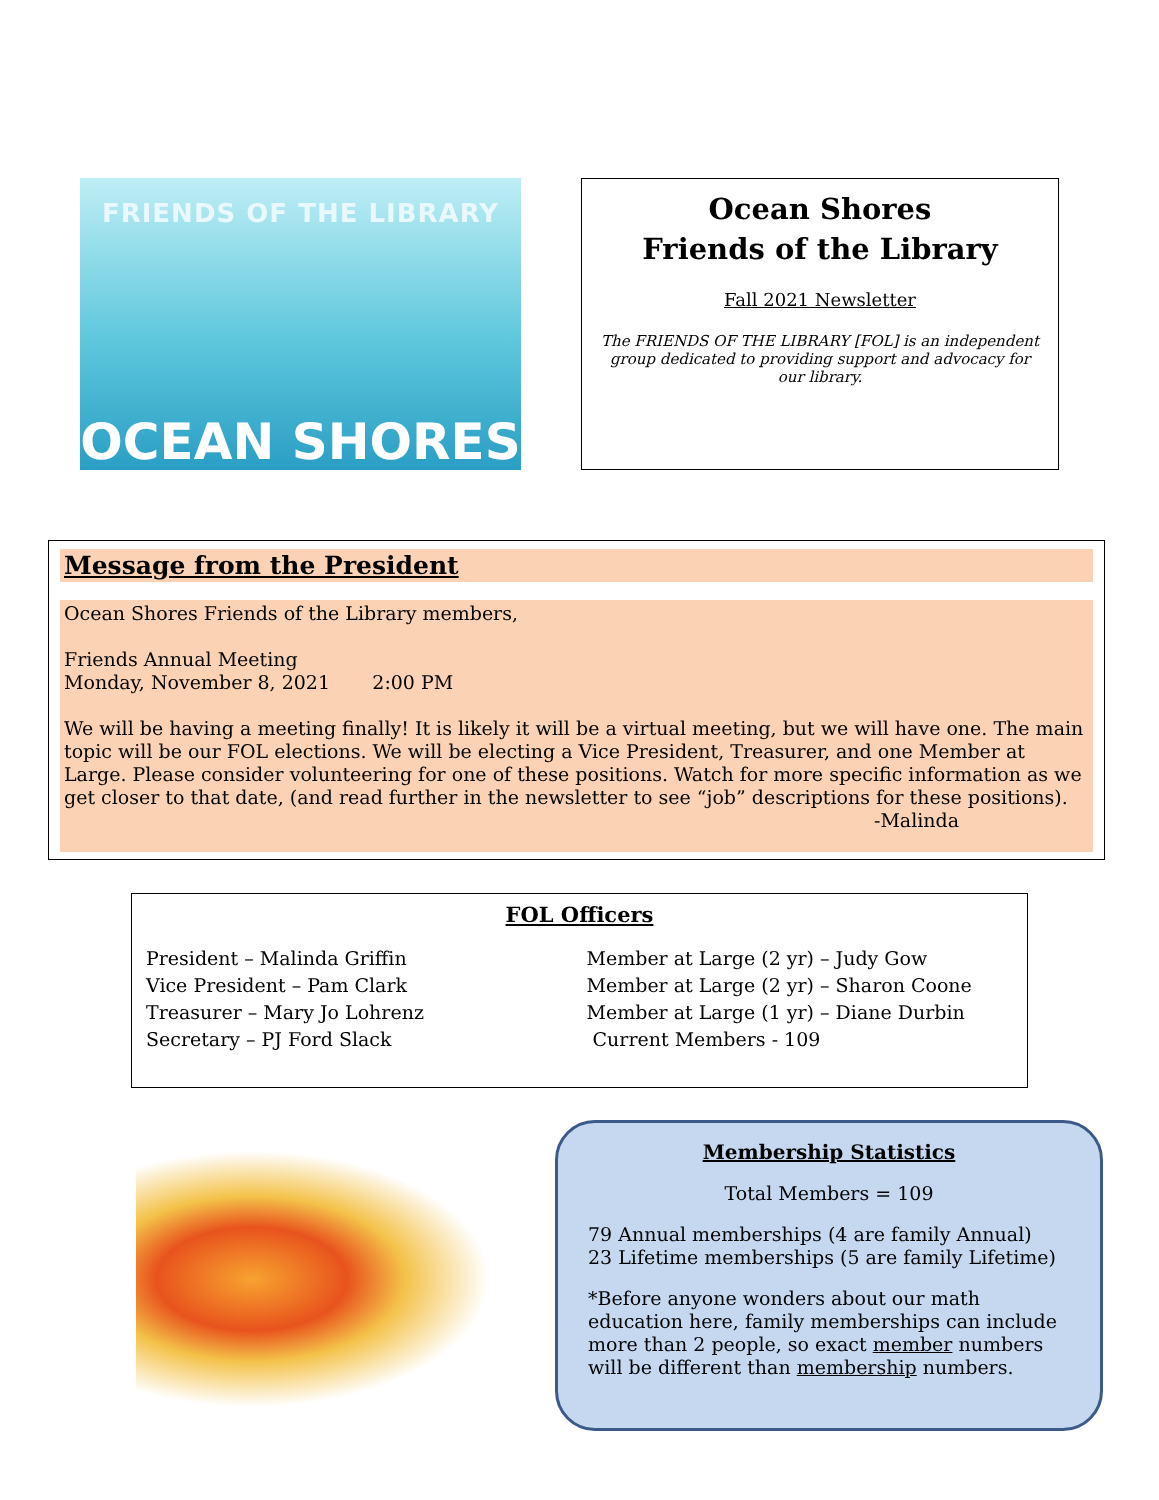FRIENDS OF THE LIBRARY
OCEAN SHORES
Ocean Shores
Friends of the Library
Fall 2021 Newsletter
The FRIENDS OF THE LIBRARY [FOL] is an independent group dedicated to providing support and advocacy for our library.
Message from the President
Ocean Shores Friends of the Library members,
Friends Annual Meeting
Monday, November 8, 2021 2:00 PM
We will be having a meeting finally! It is likely it will be a virtual meeting, but we will have one. The main topic will be our FOL elections. We will be electing a Vice President, Treasurer, and one Member at Large. Please consider volunteering for one of these positions. Watch for more specific information as we get closer to that date, (and read further in the newsletter to see “job” descriptions for these positions).
-Malinda
FOL Officers
President – Malinda Griffin
Vice President – Pam Clark
Treasurer – Mary Jo Lohrenz
Secretary – PJ Ford Slack
Member at Large (2 yr) – Judy Gow
Member at Large (2 yr) – Sharon Coone
Member at Large (1 yr) – Diane Durbin
Current Members - 109
Membership Statistics
Total Members = 109
79 Annual memberships (4 are family Annual)
23 Lifetime memberships (5 are family Lifetime)
*Before anyone wonders about our math education here, family memberships can include more than 2 people, so exact member numbers will be different than membership numbers.